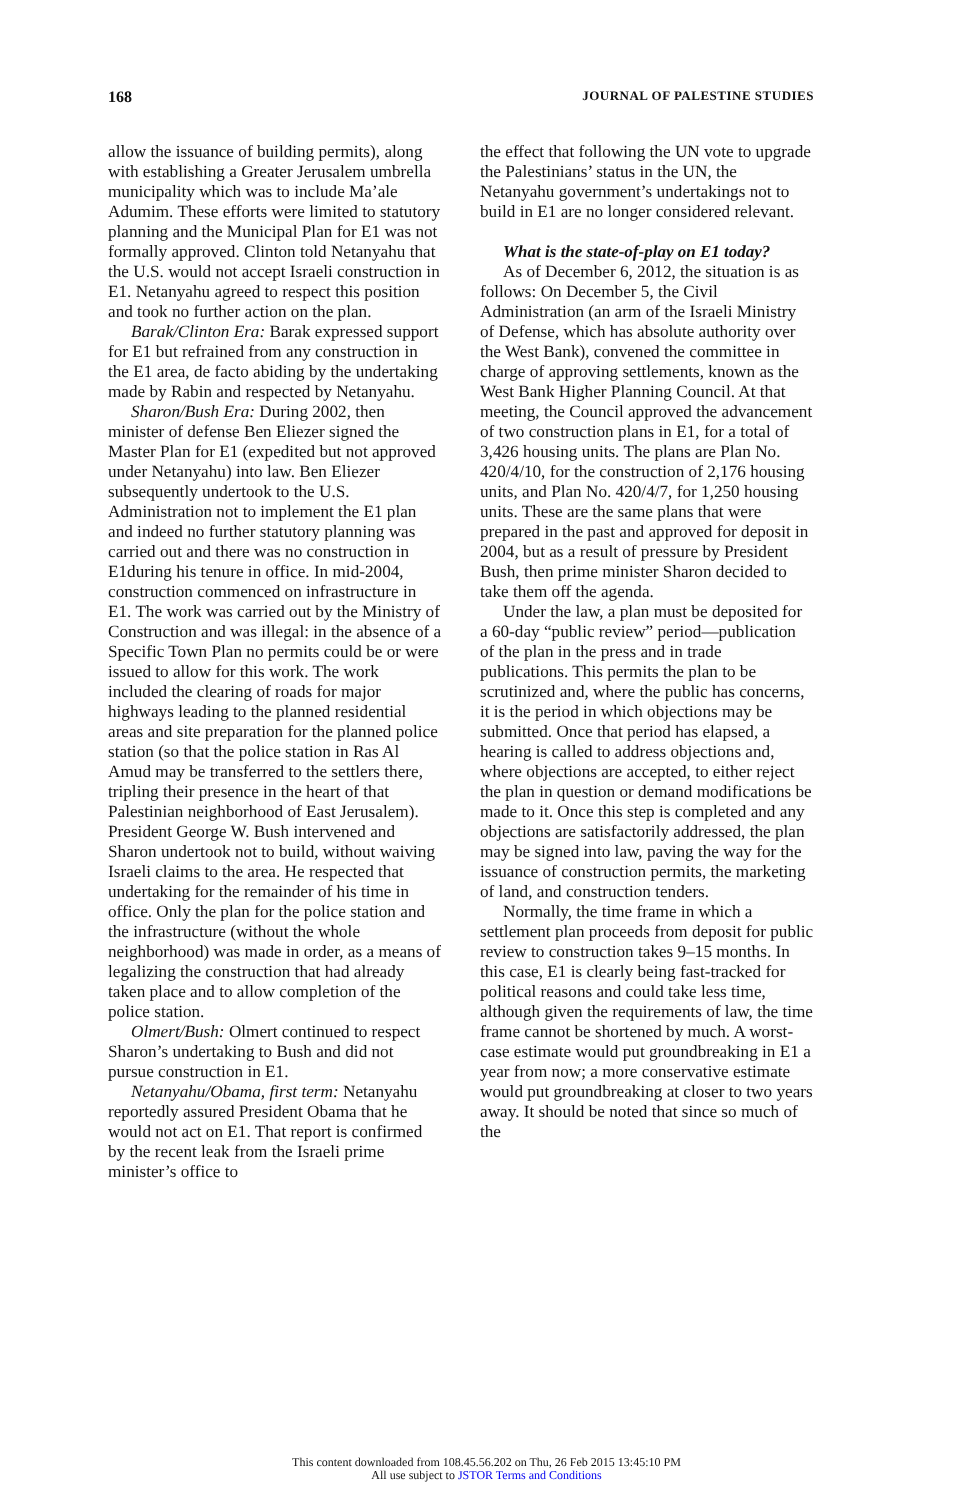168 JOURNAL OF PALESTINE STUDIES
allow the issuance of building permits), along with establishing a Greater Jerusalem umbrella municipality which was to include Ma’ale Adumim. These efforts were limited to statutory planning and the Municipal Plan for E1 was not formally approved. Clinton told Netanyahu that the U.S. would not accept Israeli construction in E1. Netanyahu agreed to respect this position and took no further action on the plan.
Barak/Clinton Era: Barak expressed support for E1 but refrained from any construction in the E1 area, de facto abiding by the undertaking made by Rabin and respected by Netanyahu.
Sharon/Bush Era: During 2002, then minister of defense Ben Eliezer signed the Master Plan for E1 (expedited but not approved under Netanyahu) into law. Ben Eliezer subsequently undertook to the U.S. Administration not to implement the E1 plan and indeed no further statutory planning was carried out and there was no construction in E1during his tenure in office. In mid-2004, construction commenced on infrastructure in E1. The work was carried out by the Ministry of Construction and was illegal: in the absence of a Specific Town Plan no permits could be or were issued to allow for this work. The work included the clearing of roads for major highways leading to the planned residential areas and site preparation for the planned police station (so that the police station in Ras Al Amud may be transferred to the settlers there, tripling their presence in the heart of that Palestinian neighborhood of East Jerusalem). President George W. Bush intervened and Sharon undertook not to build, without waiving Israeli claims to the area. He respected that undertaking for the remainder of his time in office. Only the plan for the police station and the infrastructure (without the whole neighborhood) was made in order, as a means of legalizing the construction that had already taken place and to allow completion of the police station.
Olmert/Bush: Olmert continued to respect Sharon’s undertaking to Bush and did not pursue construction in E1.
Netanyahu/Obama, first term: Netanyahu reportedly assured President Obama that he would not act on E1. That report is confirmed by the recent leak from the Israeli prime minister’s office to
the effect that following the UN vote to upgrade the Palestinians’ status in the UN, the Netanyahu government’s undertakings not to build in E1 are no longer considered relevant.
What is the state-of-play on E1 today?
As of December 6, 2012, the situation is as follows: On December 5, the Civil Administration (an arm of the Israeli Ministry of Defense, which has absolute authority over the West Bank), convened the committee in charge of approving settlements, known as the West Bank Higher Planning Council. At that meeting, the Council approved the advancement of two construction plans in E1, for a total of 3,426 housing units. The plans are Plan No. 420/4/10, for the construction of 2,176 housing units, and Plan No. 420/4/7, for 1,250 housing units. These are the same plans that were prepared in the past and approved for deposit in 2004, but as a result of pressure by President Bush, then prime minister Sharon decided to take them off the agenda.
Under the law, a plan must be deposited for a 60-day “public review” period—publication of the plan in the press and in trade publications. This permits the plan to be scrutinized and, where the public has concerns, it is the period in which objections may be submitted. Once that period has elapsed, a hearing is called to address objections and, where objections are accepted, to either reject the plan in question or demand modifications be made to it. Once this step is completed and any objections are satisfactorily addressed, the plan may be signed into law, paving the way for the issuance of construction permits, the marketing of land, and construction tenders.
Normally, the time frame in which a settlement plan proceeds from deposit for public review to construction takes 9–15 months. In this case, E1 is clearly being fast-tracked for political reasons and could take less time, although given the requirements of law, the time frame cannot be shortened by much. A worst-case estimate would put groundbreaking in E1 a year from now; a more conservative estimate would put groundbreaking at closer to two years away. It should be noted that since so much of the
This content downloaded from 108.45.56.202 on Thu, 26 Feb 2015 13:45:10 PM
All use subject to JSTOR Terms and Conditions